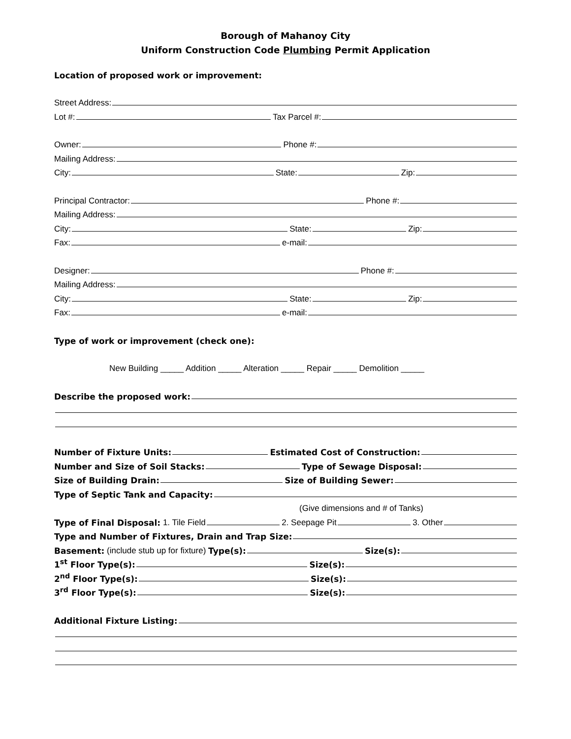Borough of Mahanoy City
Uniform Construction Code Plumbing Permit Application
Location of proposed work or improvement:
Street Address:
Lot #: Tax Parcel #:
Owner: Phone #:
Mailing Address:
City: State: Zip:
Principal Contractor: Phone #:
Mailing Address:
City: State: Zip:
Fax: e-mail:
Designer: Phone #:
Mailing Address:
City: State: Zip:
Fax: e-mail:
Type of work or improvement (check one):
New Building _____ Addition _____ Alteration _____ Repair _____ Demolition _____
Describe the proposed work:
Number of Fixture Units: Estimated Cost of Construction:
Number and Size of Soil Stacks: Type of Sewage Disposal:
Size of Building Drain: Size of Building Sewer:
Type of Septic Tank and Capacity:
(Give dimensions and # of Tanks)
Type of Final Disposal: 1. Tile Field 2. Seepage Pit 3. Other
Type and Number of Fixtures, Drain and Trap Size:
Basement: (include stub up for fixture) Type(s): Size(s):
1<sup>st</sup> Floor Type(s): Size(s):
2<sup>nd</sup> Floor Type(s): Size(s):
3<sup>rd</sup> Floor Type(s): Size(s):
Additional Fixture Listing: